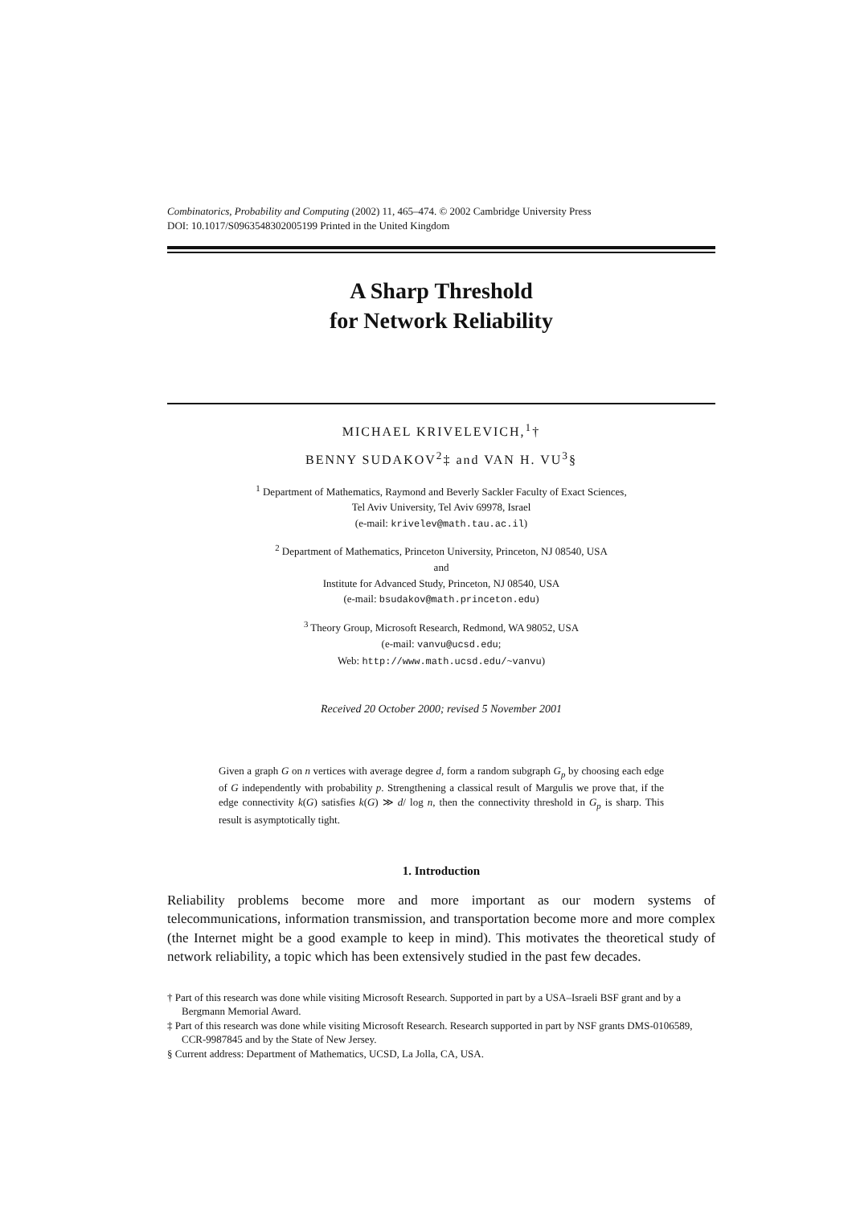Combinatorics, Probability and Computing (2002) 11, 465–474. © 2002 Cambridge University Press
DOI: 10.1017/S0963548302005199 Printed in the United Kingdom
A Sharp Threshold
for Network Reliability
MICHAEL KRIVELEVICH,<sup>1</sup>†
BENNY SUDAKOV<sup>2</sup>‡ and VAN H. VU<sup>3</sup>§
<sup>1</sup> Department of Mathematics, Raymond and Beverly Sackler Faculty of Exact Sciences,
Tel Aviv University, Tel Aviv 69978, Israel
(e-mail: krivelev@math.tau.ac.il)
<sup>2</sup> Department of Mathematics, Princeton University, Princeton, NJ 08540, USA
and
Institute for Advanced Study, Princeton, NJ 08540, USA
(e-mail: bsudakov@math.princeton.edu)
<sup>3</sup> Theory Group, Microsoft Research, Redmond, WA 98052, USA
(e-mail: vanvu@ucsd.edu;
Web: http://www.math.ucsd.edu/~vanvu)
Received 20 October 2000; revised 5 November 2001
Given a graph G on n vertices with average degree d, form a random subgraph G<sub>p</sub> by choosing each edge of G independently with probability p. Strengthening a classical result of Margulis we prove that, if the edge connectivity k(G) satisfies k(G) ≫ d/ log n, then the connectivity threshold in G<sub>p</sub> is sharp. This result is asymptotically tight.
1. Introduction
Reliability problems become more and more important as our modern systems of telecommunications, information transmission, and transportation become more and more complex (the Internet might be a good example to keep in mind). This motivates the theoretical study of network reliability, a topic which has been extensively studied in the past few decades.
† Part of this research was done while visiting Microsoft Research. Supported in part by a USA–Israeli BSF grant and by a Bergmann Memorial Award.
‡ Part of this research was done while visiting Microsoft Research. Research supported in part by NSF grants DMS-0106589, CCR-9987845 and by the State of New Jersey.
§ Current address: Department of Mathematics, UCSD, La Jolla, CA, USA.